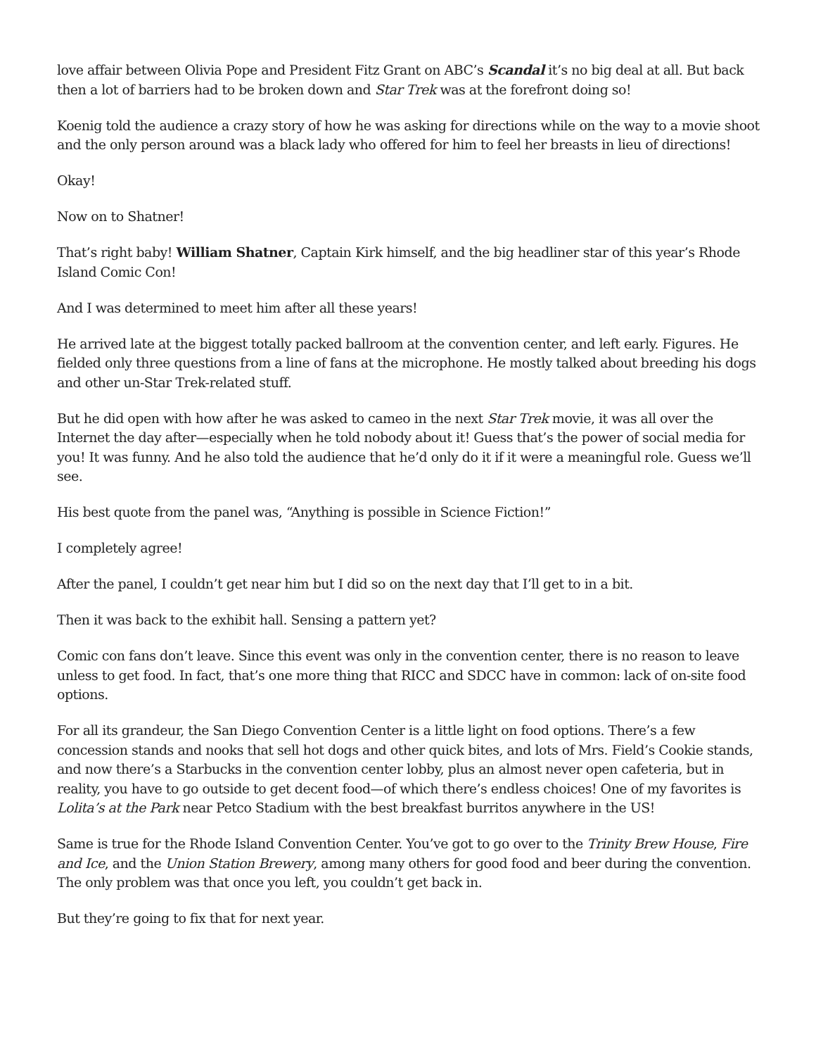love affair between Olivia Pope and President Fitz Grant on ABC’s Scandal it’s no big deal at all. But back then a lot of barriers had to be broken down and Star Trek was at the forefront doing so!
Koenig told the audience a crazy story of how he was asking for directions while on the way to a movie shoot and the only person around was a black lady who offered for him to feel her breasts in lieu of directions!
Okay!
Now on to Shatner!
That’s right baby! William Shatner, Captain Kirk himself, and the big headliner star of this year’s Rhode Island Comic Con!
And I was determined to meet him after all these years!
He arrived late at the biggest totally packed ballroom at the convention center, and left early. Figures. He fielded only three questions from a line of fans at the microphone. He mostly talked about breeding his dogs and other un-Star Trek-related stuff.
But he did open with how after he was asked to cameo in the next Star Trek movie, it was all over the Internet the day after—especially when he told nobody about it! Guess that’s the power of social media for you! It was funny. And he also told the audience that he’d only do it if it were a meaningful role. Guess we’ll see.
His best quote from the panel was, “Anything is possible in Science Fiction!”
I completely agree!
After the panel, I couldn’t get near him but I did so on the next day that I’ll get to in a bit.
Then it was back to the exhibit hall. Sensing a pattern yet?
Comic con fans don’t leave. Since this event was only in the convention center, there is no reason to leave unless to get food. In fact, that’s one more thing that RICC and SDCC have in common: lack of on-site food options.
For all its grandeur, the San Diego Convention Center is a little light on food options. There’s a few concession stands and nooks that sell hot dogs and other quick bites, and lots of Mrs. Field’s Cookie stands, and now there’s a Starbucks in the convention center lobby, plus an almost never open cafeteria, but in reality, you have to go outside to get decent food—of which there’s endless choices! One of my favorites is Lolita’s at the Park near Petco Stadium with the best breakfast burritos anywhere in the US!
Same is true for the Rhode Island Convention Center. You’ve got to go over to the Trinity Brew House, Fire and Ice, and the Union Station Brewery, among many others for good food and beer during the convention. The only problem was that once you left, you couldn’t get back in.
But they’re going to fix that for next year.